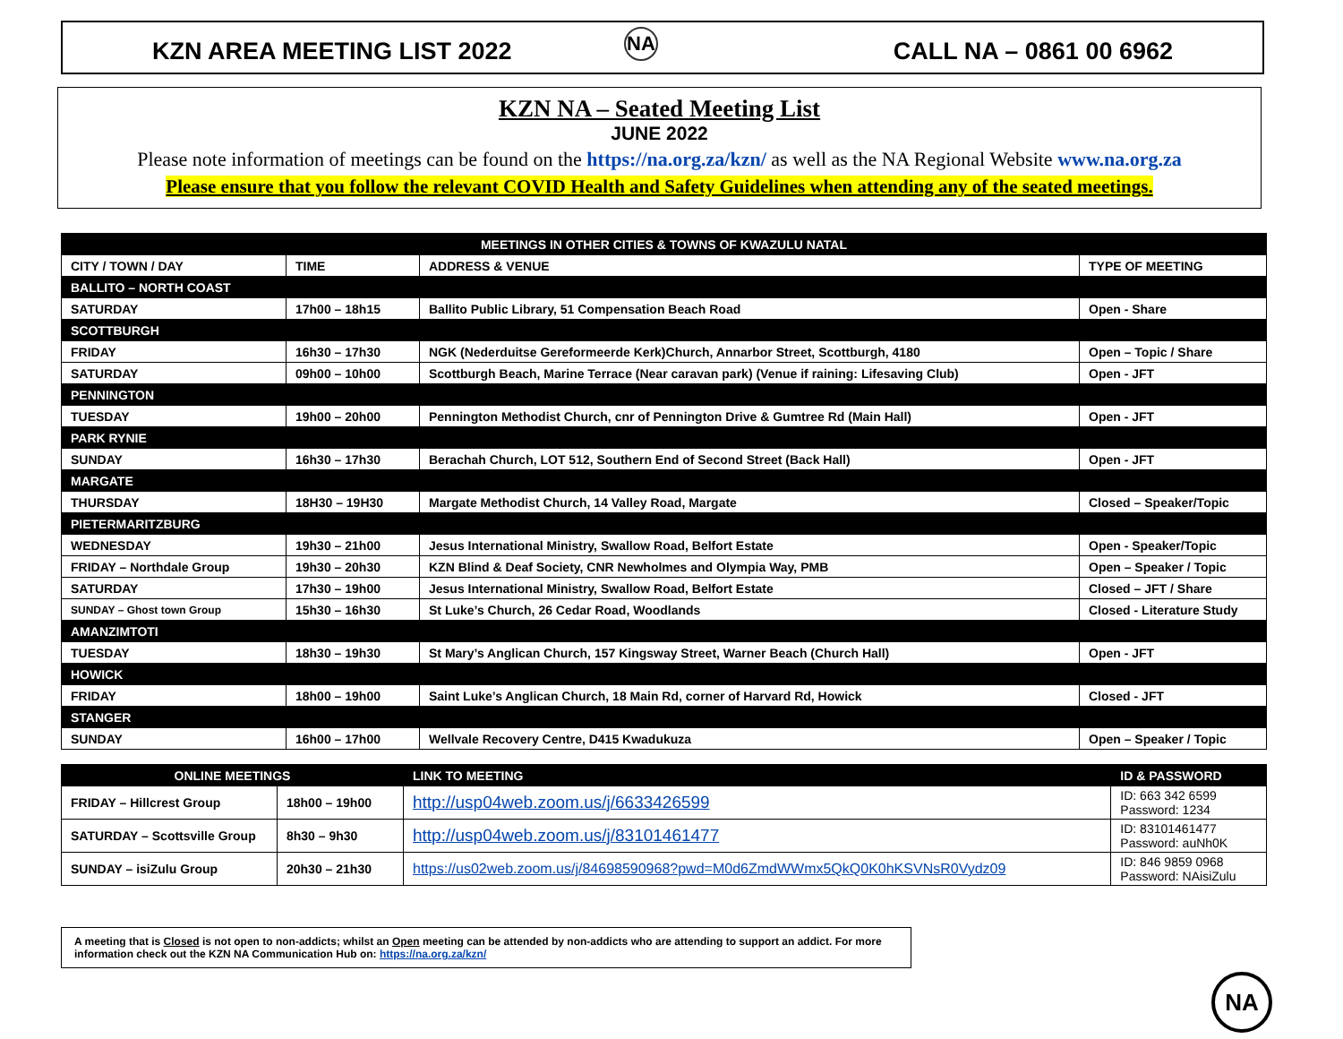KZN AREA MEETING LIST 2022 NA CALL NA – 0861 00 6962
KZN NA – Seated Meeting List
JUNE 2022
Please note information of meetings can be found on the https://na.org.za/kzn/ as well as the NA Regional Website www.na.org.za
Please ensure that you follow the relevant COVID Health and Safety Guidelines when attending any of the seated meetings.
| MEETINGS IN OTHER CITIES & TOWNS OF KWAZULU NATAL | | | |
| --- | --- | --- | --- |
| CITY / TOWN / DAY | TIME | ADDRESS & VENUE | TYPE OF MEETING |
| BALLITO – NORTH COAST | | | |
| SATURDAY | 17h00 – 18h15 | Ballito Public Library, 51 Compensation Beach Road | Open - Share |
| SCOTTBURGH | | | |
| FRIDAY | 16h30 – 17h30 | NGK (Nederduitse Gereformeerde Kerk)Church, Annarbor Street, Scottburgh, 4180 | Open – Topic / Share |
| SATURDAY | 09h00 – 10h00 | Scottburgh Beach, Marine Terrace (Near caravan park) (Venue if raining: Lifesaving Club) | Open - JFT |
| PENNINGTON | | | |
| TUESDAY | 19h00 – 20h00 | Pennington Methodist Church, cnr of Pennington Drive & Gumtree Rd (Main Hall) | Open - JFT |
| PARK RYNIE | | | |
| SUNDAY | 16h30 – 17h30 | Berachah Church, LOT 512, Southern End of Second Street (Back Hall) | Open - JFT |
| MARGATE | | | |
| THURSDAY | 18H30 – 19H30 | Margate Methodist Church, 14 Valley Road, Margate | Closed – Speaker/Topic |
| PIETERMARITZBURG | | | |
| WEDNESDAY | 19h30 – 21h00 | Jesus International Ministry, Swallow Road, Belfort Estate | Open - Speaker/Topic |
| FRIDAY – Northdale Group | 19h30 – 20h30 | KZN Blind & Deaf Society, CNR Newholmes and Olympia Way, PMB | Open – Speaker / Topic |
| SATURDAY | 17h30 – 19h00 | Jesus International Ministry, Swallow Road, Belfort Estate | Closed – JFT / Share |
| SUNDAY – Ghost town Group | 15h30 – 16h30 | St Luke’s Church, 26 Cedar Road, Woodlands | Closed - Literature Study |
| AMANZIMTOTI | | | |
| TUESDAY | 18h30 – 19h30 | St Mary’s Anglican Church, 157 Kingsway Street, Warner Beach (Church Hall) | Open - JFT |
| HOWICK | | | |
| FRIDAY | 18h00 – 19h00 | Saint Luke’s Anglican Church, 18 Main Rd, corner of Harvard Rd, Howick | Closed - JFT |
| STANGER | | | |
| SUNDAY | 16h00 – 17h00 | Wellvale Recovery Centre, D415 Kwadukuza | Open – Speaker / Topic |
| ONLINE MEETINGS | | LINK TO MEETING | ID & PASSWORD |
| --- | --- | --- | --- |
| FRIDAY – Hillcrest Group | 18h00 – 19h00 | http://usp04web.zoom.us/j/6633426599 | ID: 663 342 6599 Password: 1234 |
| SATURDAY – Scottsville Group | 8h30 – 9h30 | http://usp04web.zoom.us/j/83101461477 | ID: 83101461477 Password: auNh0K |
| SUNDAY – isiZulu Group | 20h30 – 21h30 | https://us02web.zoom.us/j/84698590968?pwd=M0d6ZmdWWmx5QkQ0K0hKSVNsR0Vydz09 | ID: 846 9859 0968 Password: NAisiZulu |
A meeting that is Closed is not open to non-addicts; whilst an Open meeting can be attended by non-addicts who are attending to support an addict. For more information check out the KZN NA Communication Hub on: https://na.org.za/kzn/
NA